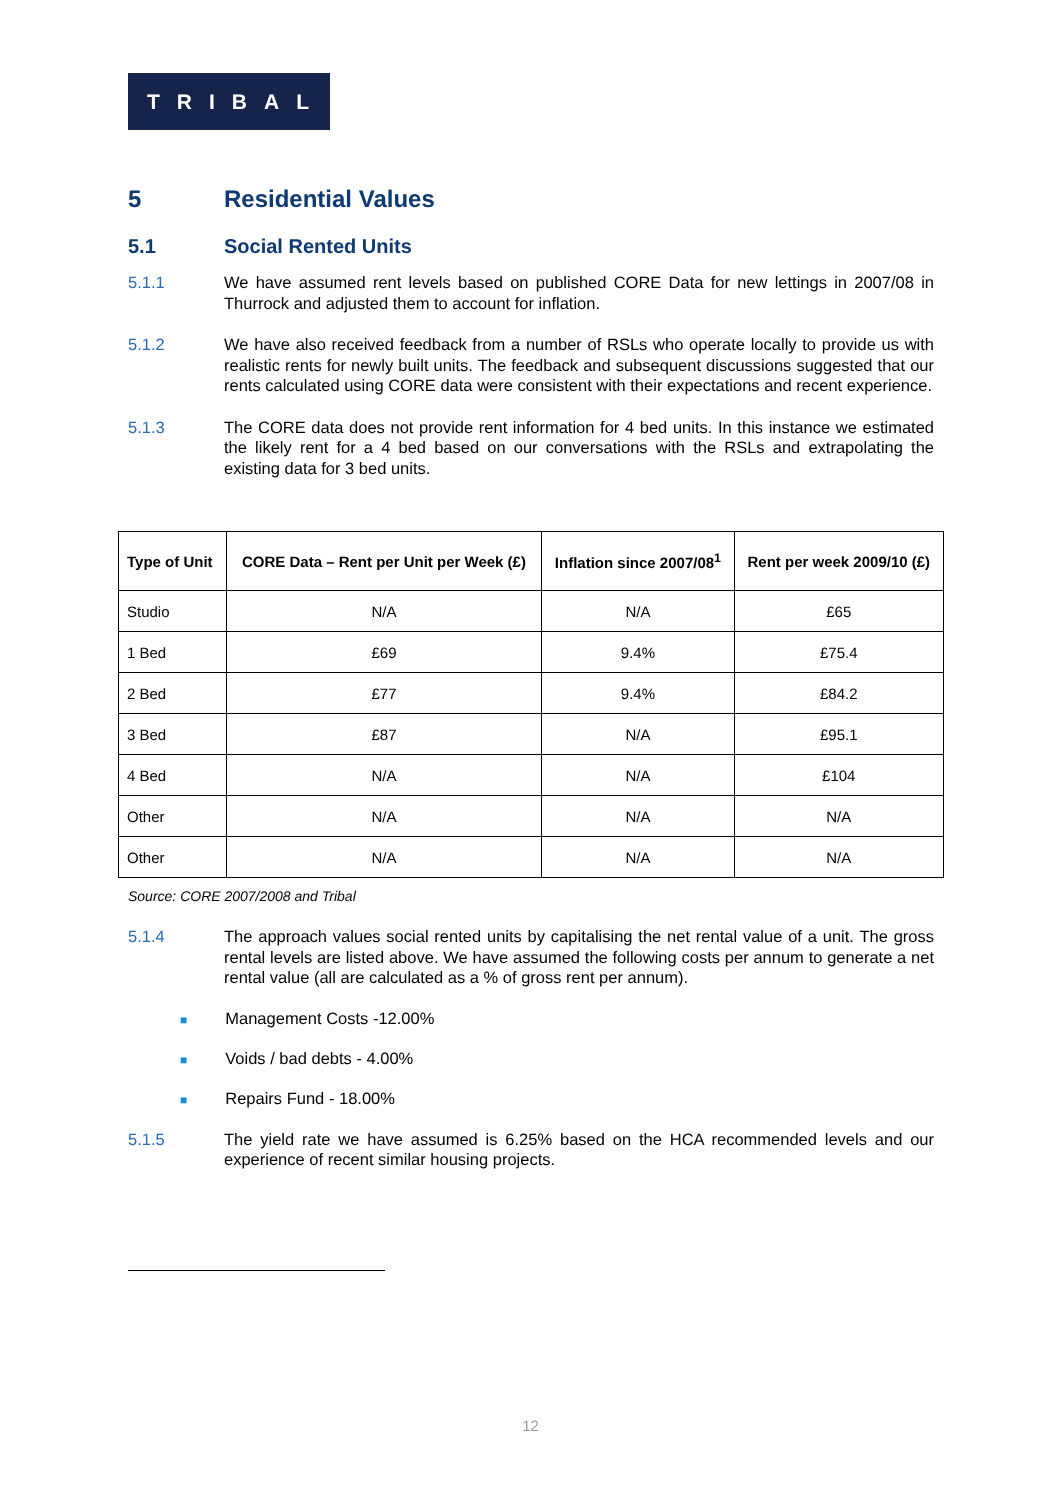TRIBAL
5 Residential Values
5.1 Social Rented Units
5.1.1 We have assumed rent levels based on published CORE Data for new lettings in 2007/08 in Thurrock and adjusted them to account for inflation.
5.1.2 We have also received feedback from a number of RSLs who operate locally to provide us with realistic rents for newly built units. The feedback and subsequent discussions suggested that our rents calculated using CORE data were consistent with their expectations and recent experience.
5.1.3 The CORE data does not provide rent information for 4 bed units. In this instance we estimated the likely rent for a 4 bed based on our conversations with the RSLs and extrapolating the existing data for 3 bed units.
| Type of Unit | CORE Data – Rent per Unit per Week (£) | Inflation since 2007/08<sup>1</sup> | Rent per week 2009/10 (£) |
| --- | --- | --- | --- |
| Studio | N/A | N/A | £65 |
| 1 Bed | £69 | 9.4% | £75.4 |
| 2 Bed | £77 | 9.4% | £84.2 |
| 3 Bed | £87 | N/A | £95.1 |
| 4 Bed | N/A | N/A | £104 |
| Other | N/A | N/A | N/A |
| Other | N/A | N/A | N/A |
Source: CORE 2007/2008 and Tribal
5.1.4 The approach values social rented units by capitalising the net rental value of a unit. The gross rental levels are listed above. We have assumed the following costs per annum to generate a net rental value (all are calculated as a % of gross rent per annum).
■ Management Costs -12.00%
■ Voids / bad debts - 4.00%
■ Repairs Fund - 18.00%
5.1.5 The yield rate we have assumed is 6.25% based on the HCA recommended levels and our experience of recent similar housing projects.
12